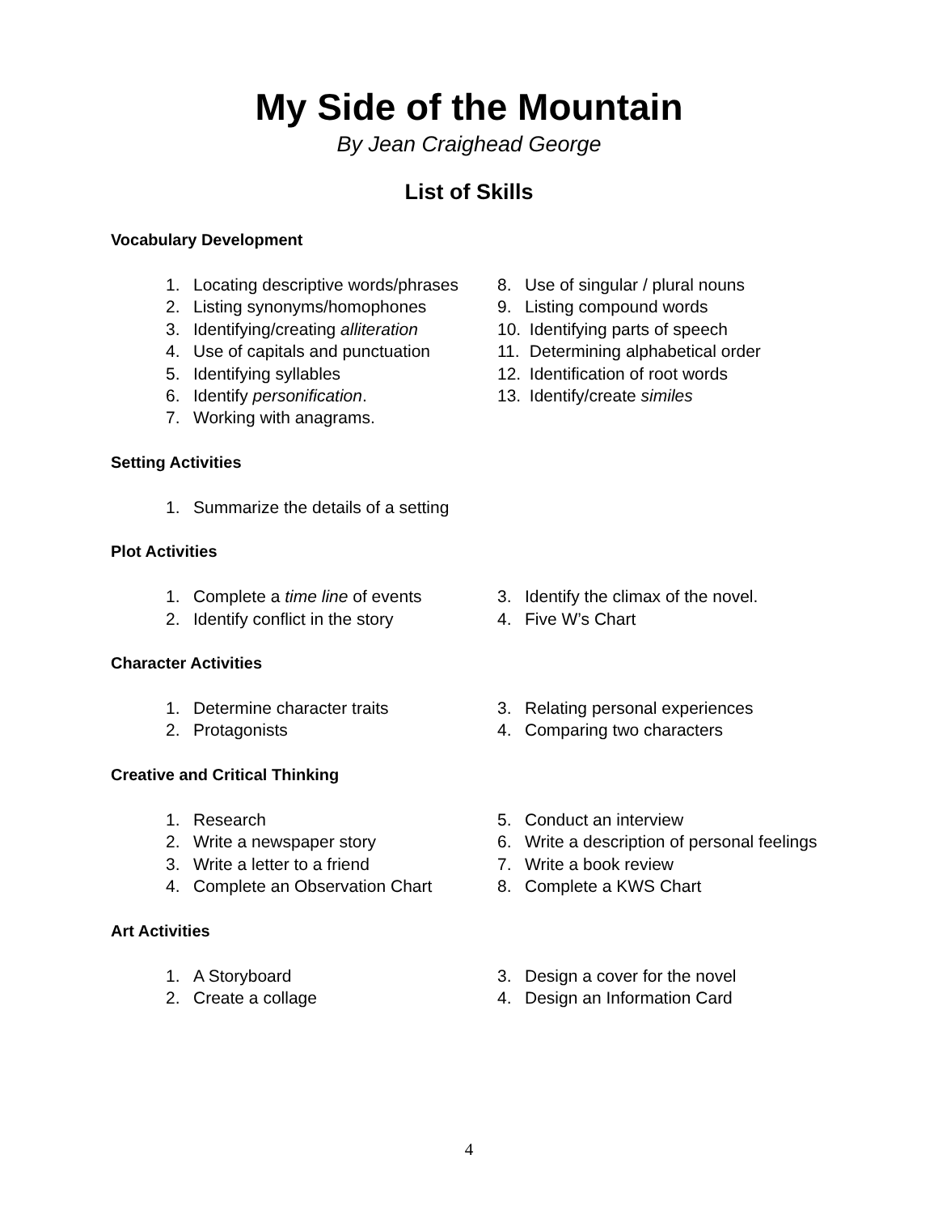My Side of the Mountain
By Jean Craighead George
List of Skills
Vocabulary Development
1. Locating descriptive words/phrases
2. Listing synonyms/homophones
3. Identifying/creating alliteration
4. Use of capitals and punctuation
5. Identifying syllables
6. Identify personification.
7. Working with anagrams.
8. Use of singular / plural nouns
9. Listing compound words
10. Identifying parts of speech
11. Determining alphabetical order
12. Identification of root words
13. Identify/create similes
Setting Activities
1. Summarize the details of a setting
Plot Activities
1. Complete a time line of events
2. Identify conflict in the story
3. Identify the climax of the novel.
4. Five W’s Chart
Character Activities
1. Determine character traits
2. Protagonists
3. Relating personal experiences
4. Comparing two characters
Creative and Critical Thinking
1. Research
2. Write a newspaper story
3. Write a letter to a friend
4. Complete an Observation Chart
5. Conduct an interview
6. Write a description of personal feelings
7. Write a book review
8. Complete a KWS Chart
Art Activities
1. A Storyboard
2. Create a collage
3. Design a cover for the novel
4. Design an Information Card
4